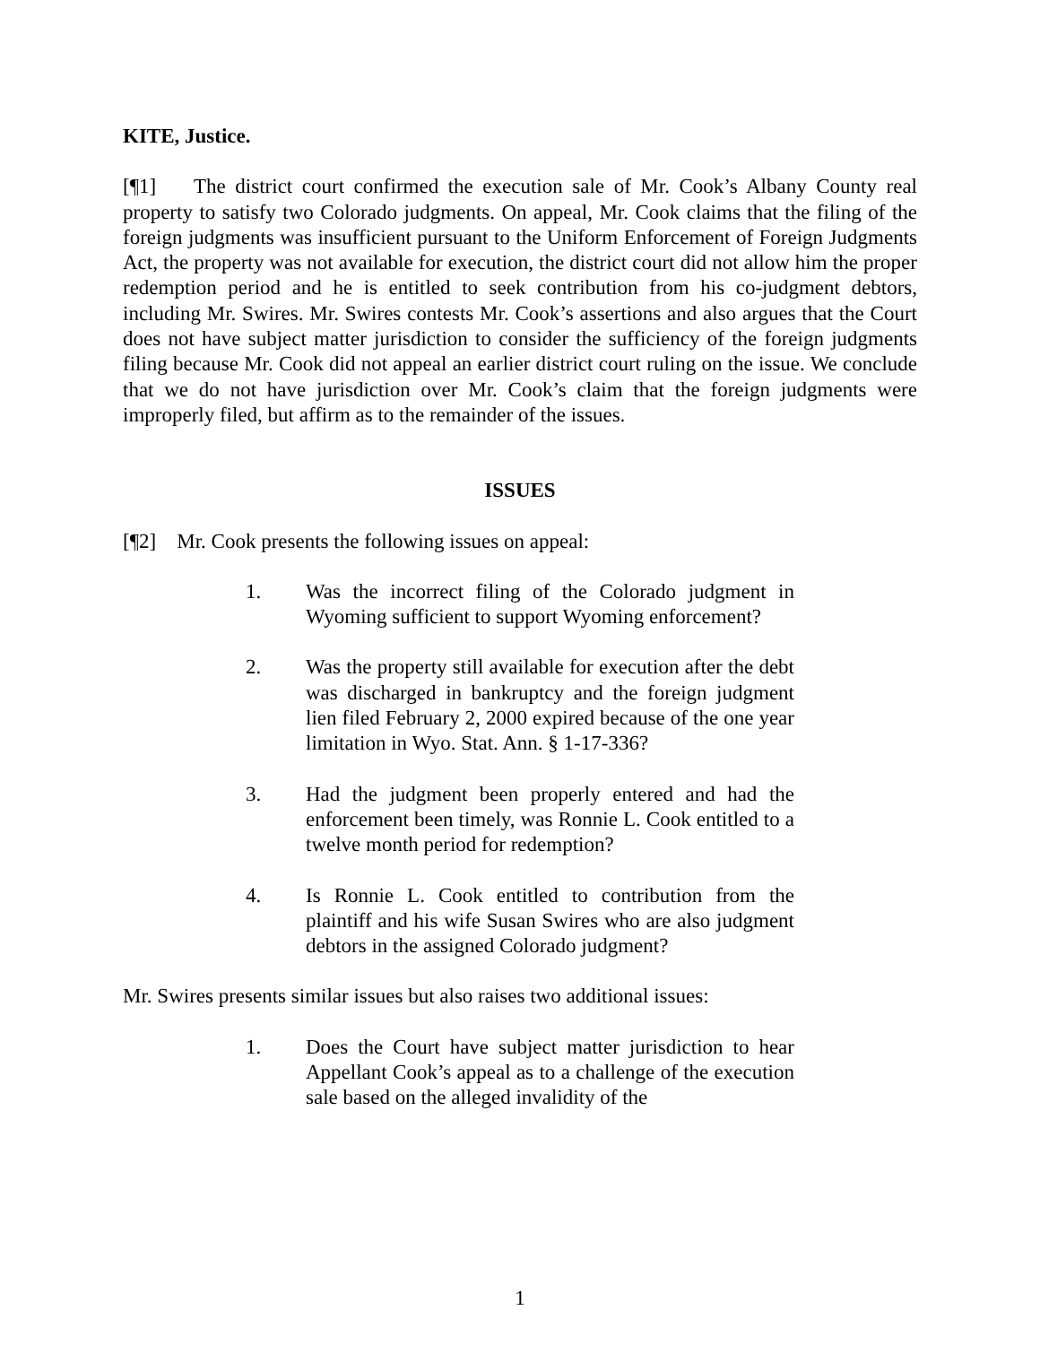KITE, Justice.
[¶1] The district court confirmed the execution sale of Mr. Cook’s Albany County real property to satisfy two Colorado judgments. On appeal, Mr. Cook claims that the filing of the foreign judgments was insufficient pursuant to the Uniform Enforcement of Foreign Judgments Act, the property was not available for execution, the district court did not allow him the proper redemption period and he is entitled to seek contribution from his co-judgment debtors, including Mr. Swires. Mr. Swires contests Mr. Cook’s assertions and also argues that the Court does not have subject matter jurisdiction to consider the sufficiency of the foreign judgments filing because Mr. Cook did not appeal an earlier district court ruling on the issue. We conclude that we do not have jurisdiction over Mr. Cook’s claim that the foreign judgments were improperly filed, but affirm as to the remainder of the issues.
ISSUES
[¶2] Mr. Cook presents the following issues on appeal:
1. Was the incorrect filing of the Colorado judgment in Wyoming sufficient to support Wyoming enforcement?
2. Was the property still available for execution after the debt was discharged in bankruptcy and the foreign judgment lien filed February 2, 2000 expired because of the one year limitation in Wyo. Stat. Ann. § 1-17-336?
3. Had the judgment been properly entered and had the enforcement been timely, was Ronnie L. Cook entitled to a twelve month period for redemption?
4. Is Ronnie L. Cook entitled to contribution from the plaintiff and his wife Susan Swires who are also judgment debtors in the assigned Colorado judgment?
Mr. Swires presents similar issues but also raises two additional issues:
1. Does the Court have subject matter jurisdiction to hear Appellant Cook’s appeal as to a challenge of the execution sale based on the alleged invalidity of the
1